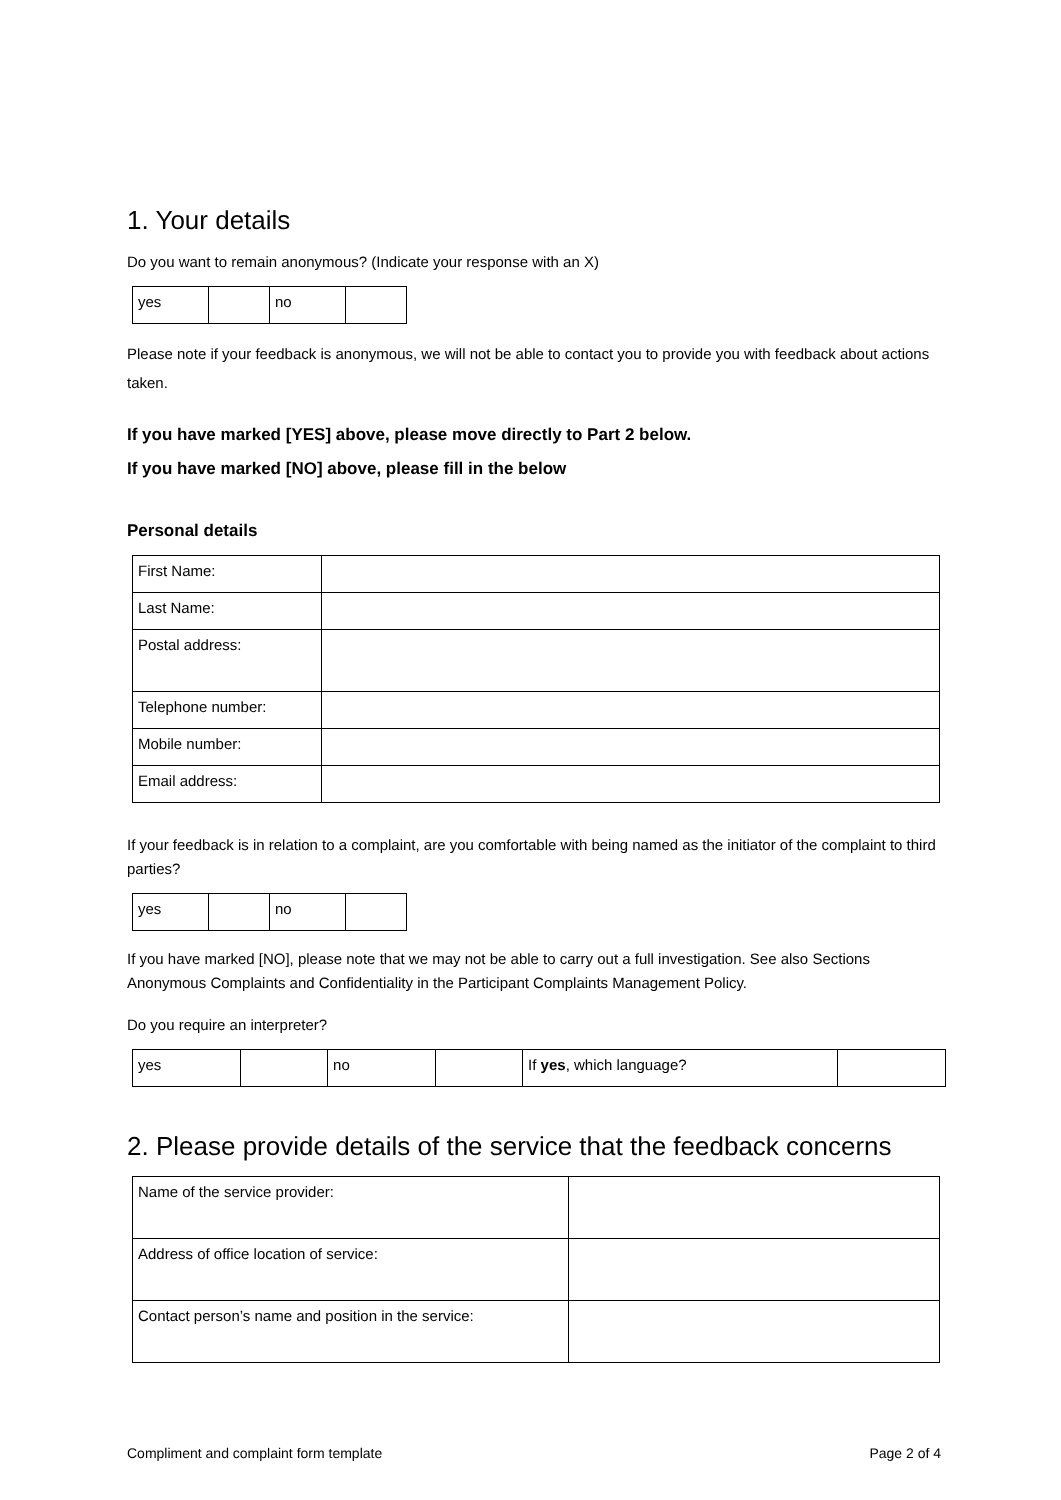1. Your details
Do you want to remain anonymous? (Indicate your response with an X)
| yes | | no | |
Please note if your feedback is anonymous, we will not be able to contact you to provide you with feedback about actions taken.
If you have marked [YES] above, please move directly to Part 2 below.
If you have marked [NO] above, please fill in the below
Personal details
| First Name: | |
| Last Name: | |
| Postal address: | |
| Telephone number: | |
| Mobile number: | |
| Email address: | |
If your feedback is in relation to a complaint, are you comfortable with being named as the initiator of the complaint to third parties?
| yes | | no | |
If you have marked [NO], please note that we may not be able to carry out a full investigation. See also Sections Anonymous Complaints and Confidentiality in the Participant Complaints Management Policy.
Do you require an interpreter?
| yes | | no | | If yes , which language? | |
2. Please provide details of the service that the feedback concerns
| Name of the service provider: | |
| Address of office location of service: | |
| Contact person’s name and position in the service: | |
Compliment and complaint form template Page 2 of 4